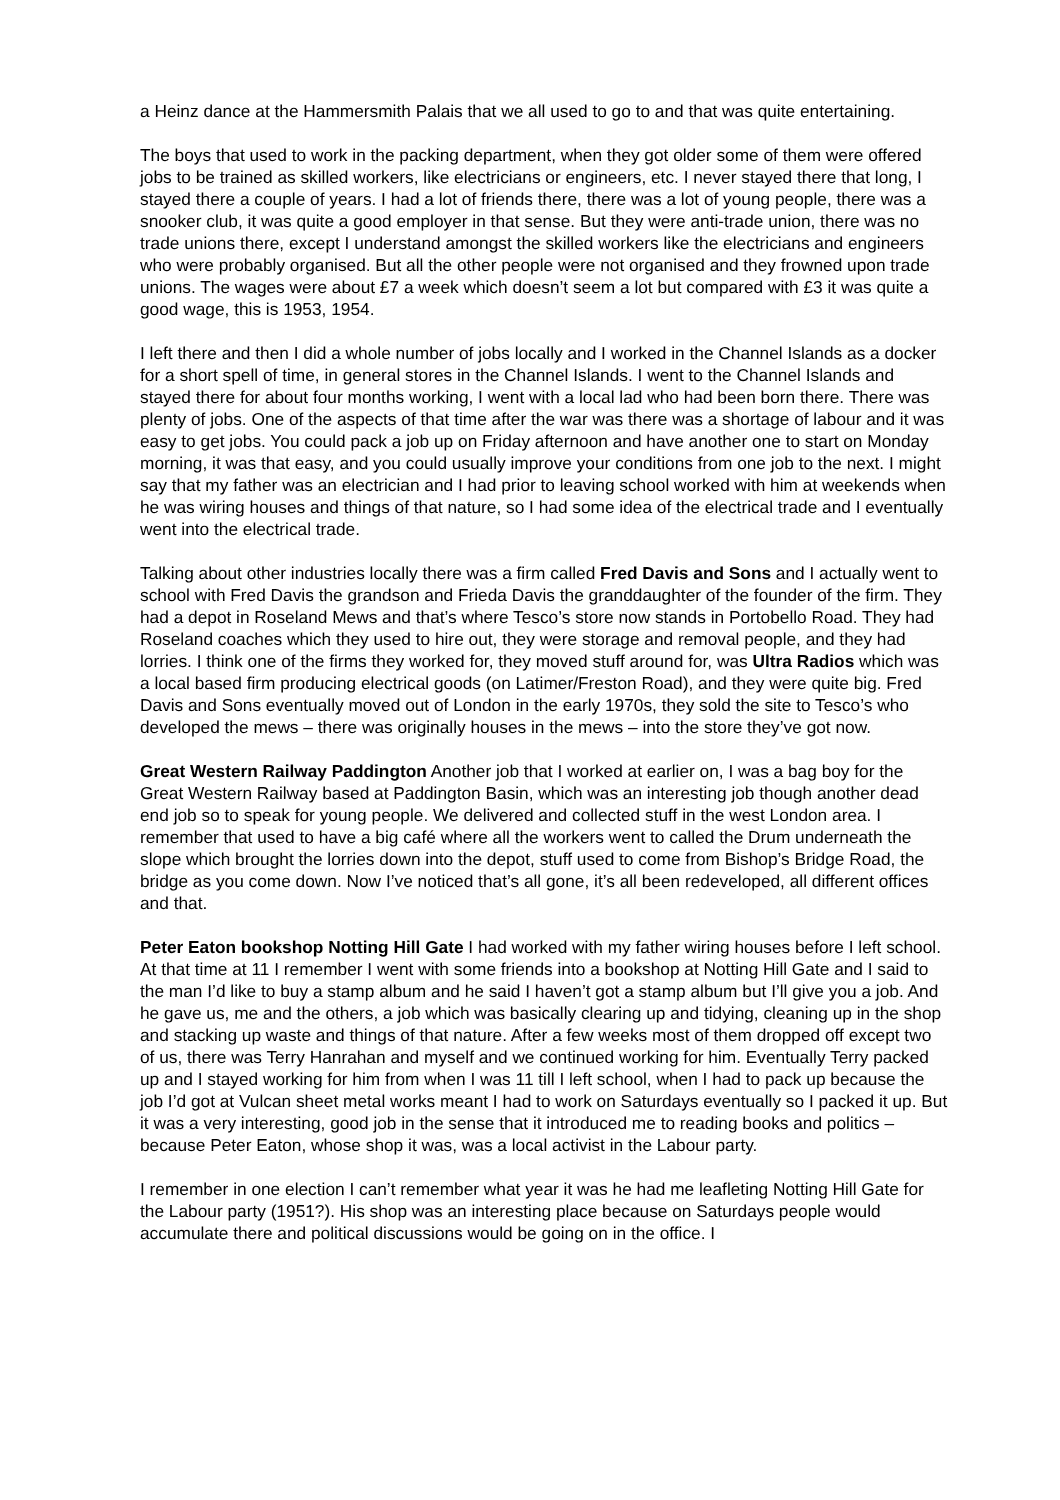a Heinz dance at the Hammersmith Palais that we all used to go to and that was quite entertaining.
The boys that used to work in the packing department, when they got older some of them were offered jobs to be trained as skilled workers, like electricians or engineers, etc. I never stayed there that long, I stayed there a couple of years. I had a lot of friends there, there was a lot of young people, there was a snooker club, it was quite a good employer in that sense. But they were anti-trade union, there was no trade unions there, except I understand amongst the skilled workers like the electricians and engineers who were probably organised. But all the other people were not organised and they frowned upon trade unions. The wages were about £7 a week which doesn’t seem a lot but compared with £3 it was quite a good wage, this is 1953, 1954.
I left there and then I did a whole number of jobs locally and I worked in the Channel Islands as a docker for a short spell of time, in general stores in the Channel Islands. I went to the Channel Islands and stayed there for about four months working, I went with a local lad who had been born there. There was plenty of jobs. One of the aspects of that time after the war was there was a shortage of labour and it was easy to get jobs. You could pack a job up on Friday afternoon and have another one to start on Monday morning, it was that easy, and you could usually improve your conditions from one job to the next. I might say that my father was an electrician and I had prior to leaving school worked with him at weekends when he was wiring houses and things of that nature, so I had some idea of the electrical trade and I eventually went into the electrical trade.
Talking about other industries locally there was a firm called Fred Davis and Sons and I actually went to school with Fred Davis the grandson and Frieda Davis the granddaughter of the founder of the firm. They had a depot in Roseland Mews and that’s where Tesco’s store now stands in Portobello Road. They had Roseland coaches which they used to hire out, they were storage and removal people, and they had lorries. I think one of the firms they worked for, they moved stuff around for, was Ultra Radios which was a local based firm producing electrical goods (on Latimer/Freston Road), and they were quite big. Fred Davis and Sons eventually moved out of London in the early 1970s, they sold the site to Tesco’s who developed the mews – there was originally houses in the mews – into the store they’ve got now.
Great Western Railway Paddington Another job that I worked at earlier on, I was a bag boy for the Great Western Railway based at Paddington Basin, which was an interesting job though another dead end job so to speak for young people. We delivered and collected stuff in the west London area. I remember that used to have a big café where all the workers went to called the Drum underneath the slope which brought the lorries down into the depot, stuff used to come from Bishop’s Bridge Road, the bridge as you come down. Now I’ve noticed that’s all gone, it’s all been redeveloped, all different offices and that.
Peter Eaton bookshop Notting Hill Gate I had worked with my father wiring houses before I left school. At that time at 11 I remember I went with some friends into a bookshop at Notting Hill Gate and I said to the man I’d like to buy a stamp album and he said I haven’t got a stamp album but I’ll give you a job. And he gave us, me and the others, a job which was basically clearing up and tidying, cleaning up in the shop and stacking up waste and things of that nature. After a few weeks most of them dropped off except two of us, there was Terry Hanrahan and myself and we continued working for him. Eventually Terry packed up and I stayed working for him from when I was 11 till I left school, when I had to pack up because the job I’d got at Vulcan sheet metal works meant I had to work on Saturdays eventually so I packed it up. But it was a very interesting, good job in the sense that it introduced me to reading books and politics – because Peter Eaton, whose shop it was, was a local activist in the Labour party.
I remember in one election I can’t remember what year it was he had me leafleting Notting Hill Gate for the Labour party (1951?). His shop was an interesting place because on Saturdays people would accumulate there and political discussions would be going on in the office. I